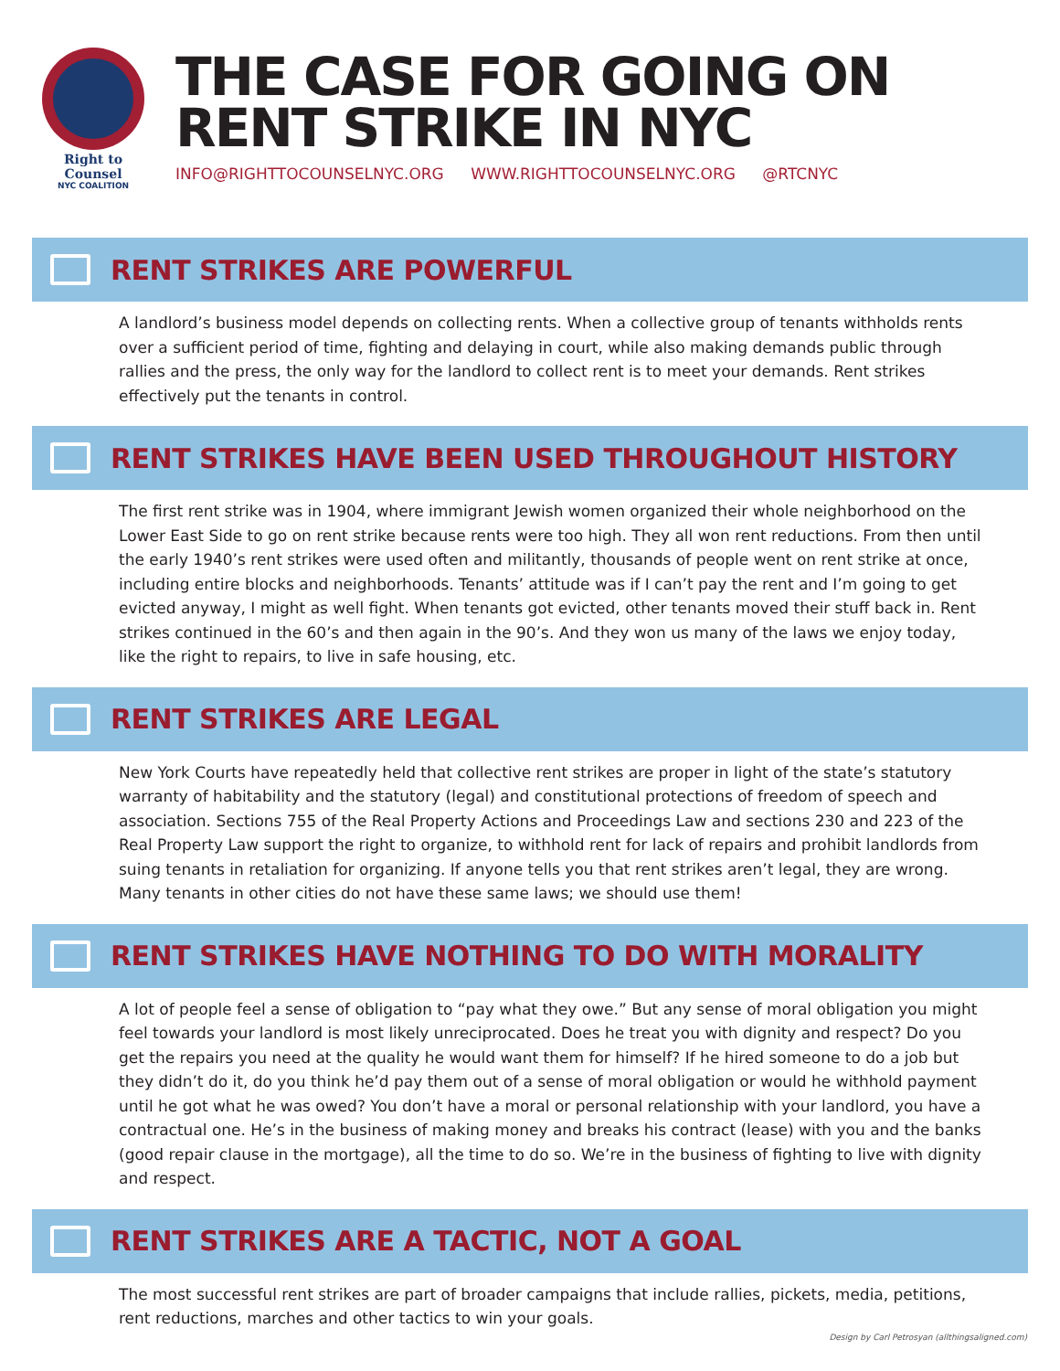Right to Counsel
NYC COALITION
THE CASE FOR GOING ON
RENT STRIKE IN NYC
INFO@RIGHTTOCOUNSELNYC.ORG WWW.RIGHTTOCOUNSELNYC.ORG @RTCNYC
RENT STRIKES ARE POWERFUL
A landlord’s business model depends on collecting rents. When a collective group of tenants withholds rents over a sufficient period of time, fighting and delaying in court, while also making demands public through rallies and the press, the only way for the landlord to collect rent is to meet your demands. Rent strikes effectively put the tenants in control.
RENT STRIKES HAVE BEEN USED THROUGHOUT HISTORY
The first rent strike was in 1904, where immigrant Jewish women organized their whole neighborhood on the Lower East Side to go on rent strike because rents were too high. They all won rent reductions. From then until the early 1940’s rent strikes were used often and militantly, thousands of people went on rent strike at once, including entire blocks and neighborhoods. Tenants’ attitude was if I can’t pay the rent and I’m going to get evicted anyway, I might as well fight. When tenants got evicted, other tenants moved their stuff back in. Rent strikes continued in the 60’s and then again in the 90’s. And they won us many of the laws we enjoy today, like the right to repairs, to live in safe housing, etc.
RENT STRIKES ARE LEGAL
New York Courts have repeatedly held that collective rent strikes are proper in light of the state’s statutory warranty of habitability and the statutory (legal) and constitutional protections of freedom of speech and association. Sections 755 of the Real Property Actions and Proceedings Law and sections 230 and 223 of the Real Property Law support the right to organize, to withhold rent for lack of repairs and prohibit landlords from suing tenants in retaliation for organizing. If anyone tells you that rent strikes aren’t legal, they are wrong. Many tenants in other cities do not have these same laws; we should use them!
RENT STRIKES HAVE NOTHING TO DO WITH MORALITY
A lot of people feel a sense of obligation to “pay what they owe.” But any sense of moral obligation you might feel towards your landlord is most likely unreciprocated. Does he treat you with dignity and respect? Do you get the repairs you need at the quality he would want them for himself? If he hired someone to do a job but they didn’t do it, do you think he’d pay them out of a sense of moral obligation or would he withhold payment until he got what he was owed? You don’t have a moral or personal relationship with your landlord, you have a contractual one. He’s in the business of making money and breaks his contract (lease) with you and the banks (good repair clause in the mortgage), all the time to do so. We’re in the business of fighting to live with dignity and respect.
RENT STRIKES ARE A TACTIC, NOT A GOAL
The most successful rent strikes are part of broader campaigns that include rallies, pickets, media, petitions, rent reductions, marches and other tactics to win your goals.
Design by Carl Petrosyan (allthingsaligned.com)